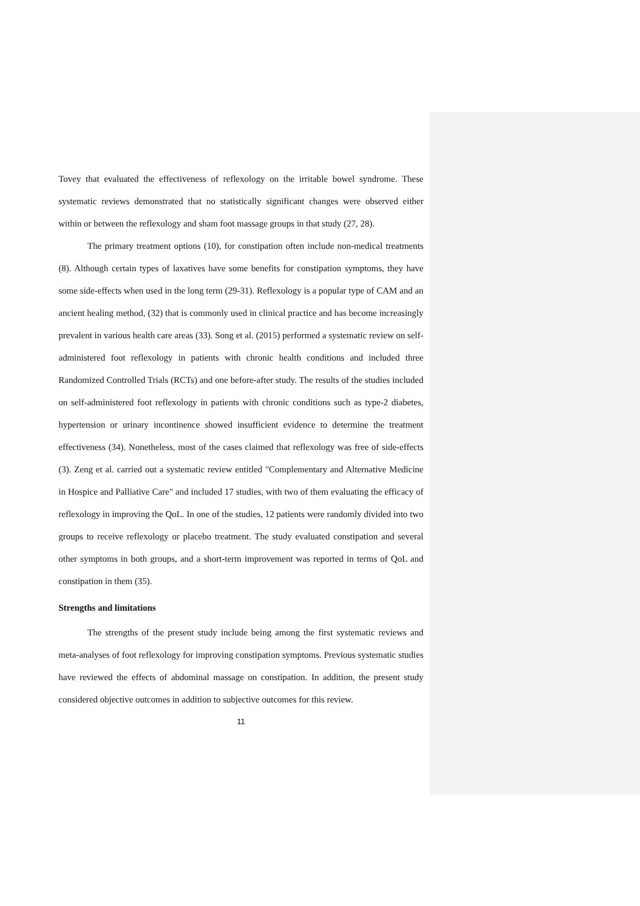Tovey that evaluated the effectiveness of reflexology on the irritable bowel syndrome. These systematic reviews demonstrated that no statistically significant changes were observed either within or between the reflexology and sham foot massage groups in that study (27, 28).
The primary treatment options (10), for constipation often include non-medical treatments (8). Although certain types of laxatives have some benefits for constipation symptoms, they have some side-effects when used in the long term (29-31). Reflexology is a popular type of CAM and an ancient healing method, (32) that is commonly used in clinical practice and has become increasingly prevalent in various health care areas (33). Song et al. (2015) performed a systematic review on self-administered foot reflexology in patients with chronic health conditions and included three Randomized Controlled Trials (RCTs) and one before-after study. The results of the studies included on self-administered foot reflexology in patients with chronic conditions such as type-2 diabetes, hypertension or urinary incontinence showed insufficient evidence to determine the treatment effectiveness (34). Nonetheless, most of the cases claimed that reflexology was free of side-effects (3). Zeng et al. carried out a systematic review entitled "Complementary and Alternative Medicine in Hospice and Palliative Care" and included 17 studies, with two of them evaluating the efficacy of reflexology in improving the QoL. In one of the studies, 12 patients were randomly divided into two groups to receive reflexology or placebo treatment. The study evaluated constipation and several other symptoms in both groups, and a short-term improvement was reported in terms of QoL and constipation in them (35).
Strengths and limitations
The strengths of the present study include being among the first systematic reviews and meta-analyses of foot reflexology for improving constipation symptoms. Previous systematic studies have reviewed the effects of abdominal massage on constipation. In addition, the present study considered objective outcomes in addition to subjective outcomes for this review.
11